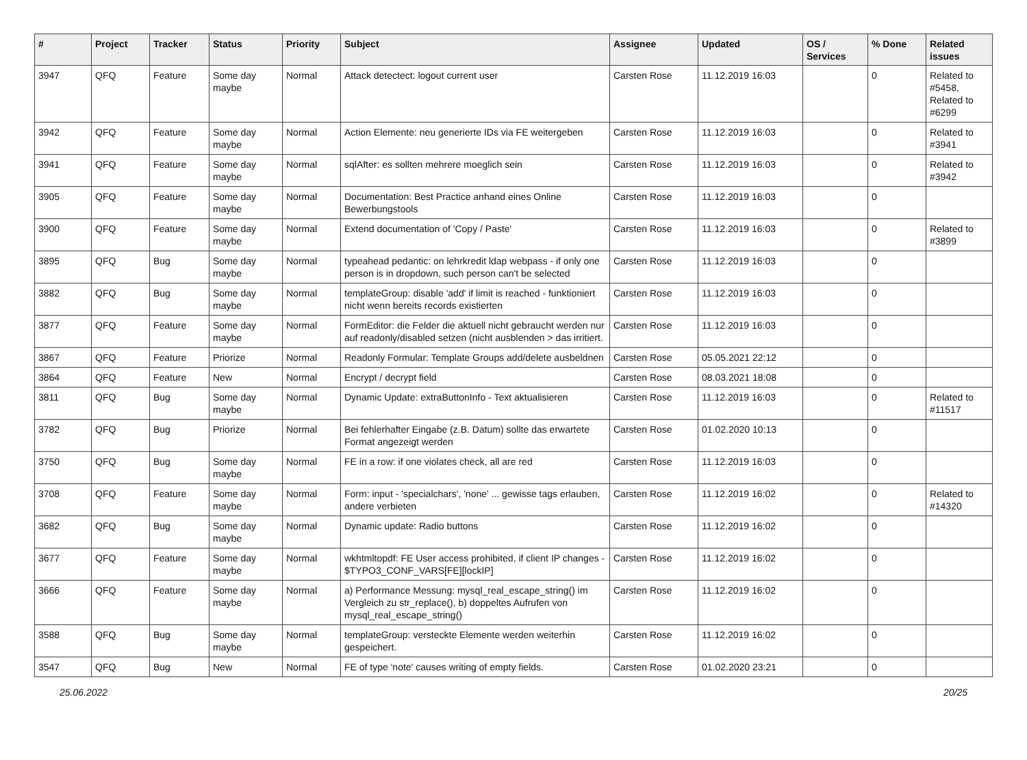| # | Project | Tracker | Status | Priority | Subject | Assignee | Updated | OS / Services | % Done | Related issues |
| --- | --- | --- | --- | --- | --- | --- | --- | --- | --- | --- |
| 3947 | QFQ | Feature | Some day maybe | Normal | Attack detectect: logout current user | Carsten Rose | 11.12.2019 16:03 | | 0 | Related to #5458, Related to #6299 |
| 3942 | QFQ | Feature | Some day maybe | Normal | Action Elemente: neu generierte IDs via FE weitergeben | Carsten Rose | 11.12.2019 16:03 | | 0 | Related to #3941 |
| 3941 | QFQ | Feature | Some day maybe | Normal | sqlAfter: es sollten mehrere moeglich sein | Carsten Rose | 11.12.2019 16:03 | | 0 | Related to #3942 |
| 3905 | QFQ | Feature | Some day maybe | Normal | Documentation: Best Practice anhand eines Online Bewerbungstools | Carsten Rose | 11.12.2019 16:03 | | 0 | |
| 3900 | QFQ | Feature | Some day maybe | Normal | Extend documentation of 'Copy / Paste' | Carsten Rose | 11.12.2019 16:03 | | 0 | Related to #3899 |
| 3895 | QFQ | Bug | Some day maybe | Normal | typeahead pedantic: on lehrkredit ldap webpass - if only one person is in dropdown, such person can't be selected | Carsten Rose | 11.12.2019 16:03 | | 0 | |
| 3882 | QFQ | Bug | Some day maybe | Normal | templateGroup: disable 'add' if limit is reached - funktioniert nicht wenn bereits records existierten | Carsten Rose | 11.12.2019 16:03 | | 0 | |
| 3877 | QFQ | Feature | Some day maybe | Normal | FormEditor: die Felder die aktuell nicht gebraucht werden nur auf readonly/disabled setzen (nicht ausblenden > das irritiert. | Carsten Rose | 11.12.2019 16:03 | | 0 | |
| 3867 | QFQ | Feature | Priorize | Normal | Readonly Formular: Template Groups add/delete ausbeldnen | Carsten Rose | 05.05.2021 22:12 | | 0 | |
| 3864 | QFQ | Feature | New | Normal | Encrypt / decrypt field | Carsten Rose | 08.03.2021 18:08 | | 0 | |
| 3811 | QFQ | Bug | Some day maybe | Normal | Dynamic Update: extraButtonInfo - Text aktualisieren | Carsten Rose | 11.12.2019 16:03 | | 0 | Related to #11517 |
| 3782 | QFQ | Bug | Priorize | Normal | Bei fehlerhafter Eingabe (z.B. Datum) sollte das erwartete Format angezeigt werden | Carsten Rose | 01.02.2020 10:13 | | 0 | |
| 3750 | QFQ | Bug | Some day maybe | Normal | FE in a row: if one violates check, all are red | Carsten Rose | 11.12.2019 16:03 | | 0 | |
| 3708 | QFQ | Feature | Some day maybe | Normal | Form: input - 'specialchars', 'none' ... gewisse tags erlauben, andere verbieten | Carsten Rose | 11.12.2019 16:02 | | 0 | Related to #14320 |
| 3682 | QFQ | Bug | Some day maybe | Normal | Dynamic update: Radio buttons | Carsten Rose | 11.12.2019 16:02 | | 0 | |
| 3677 | QFQ | Feature | Some day maybe | Normal | wkhtmltopdf: FE User access prohibited, if client IP changes - $TYPO3_CONF_VARS[FE][lockIP] | Carsten Rose | 11.12.2019 16:02 | | 0 | |
| 3666 | QFQ | Feature | Some day maybe | Normal | a) Performance Messung: mysql_real_escape_string() im Vergleich zu str_replace(), b) doppeltes Aufrufen von mysql_real_escape_string() | Carsten Rose | 11.12.2019 16:02 | | 0 | |
| 3588 | QFQ | Bug | Some day maybe | Normal | templateGroup: versteckte Elemente werden weiterhin gespeichert. | Carsten Rose | 11.12.2019 16:02 | | 0 | |
| 3547 | QFQ | Bug | New | Normal | FE of type 'note' causes writing of empty fields. | Carsten Rose | 01.02.2020 23:21 | | 0 | |
25.06.2022 20/25